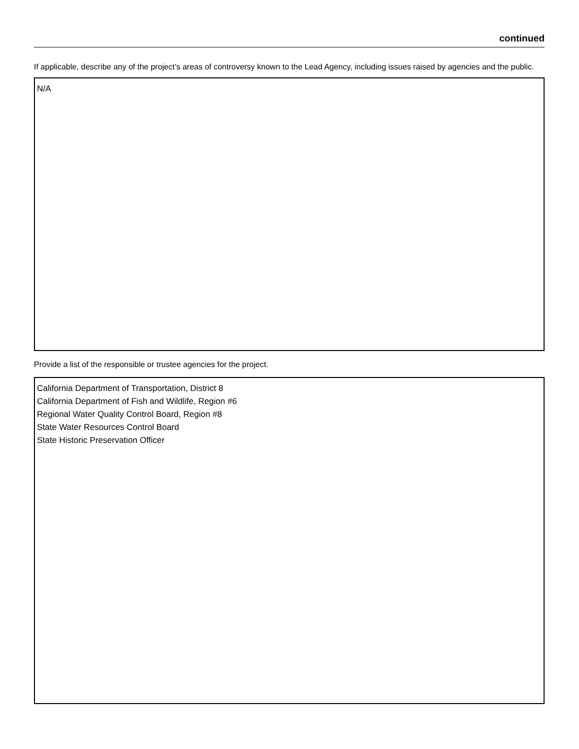continued
If applicable, describe any of the project’s areas of controversy known to the Lead Agency, including issues raised by agencies and the public.
N/A
Provide a list of the responsible or trustee agencies for the project.
California Department of Transportation, District 8
California Department of Fish and Wildlife, Region #6
Regional Water Quality Control Board, Region #8
State Water Resources Control Board
State Historic Preservation Officer